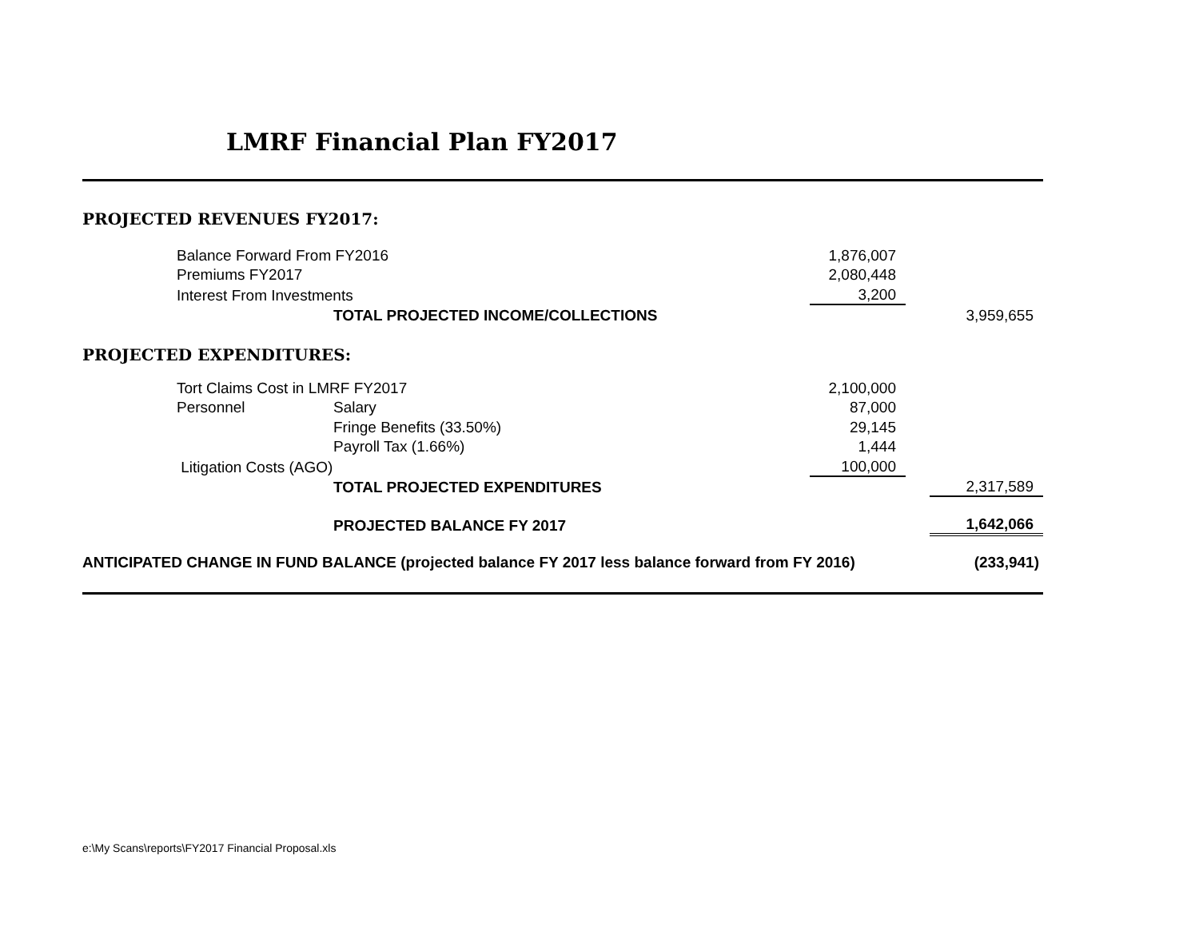LMRF Financial Plan FY2017
| PROJECTED REVENUES FY2017: | | | | | |
| | Balance Forward From FY2016 | | 1,876,007 | | |
| | Premiums FY2017 | | 2,080,448 | | |
| | Interest From Investments | | 3,200 | | |
| | | TOTAL PROJECTED INCOME/COLLECTIONS | | | 3,959,655 |
| PROJECTED EXPENDITURES: | | | | | |
| | Tort Claims Cost in LMRF FY2017 | | 2,100,000 | | |
| | Personnel | Salary | 87,000 | | |
| | | Fringe Benefits (33.50%) | 29,145 | | |
| | | Payroll Tax (1.66%) | 1,444 | | |
| | Litigation Costs (AGO) | | 100,000 | | |
| | | TOTAL PROJECTED EXPENDITURES | | | 2,317,589 |
| | | PROJECTED BALANCE FY 2017 | | | 1,642,066 |
| ANTICIPATED CHANGE IN FUND BALANCE (projected balance FY 2017 less balance forward from FY 2016) | | | | | (233,941) |
e:\My Scans\reports\FY2017 Financial Proposal.xls